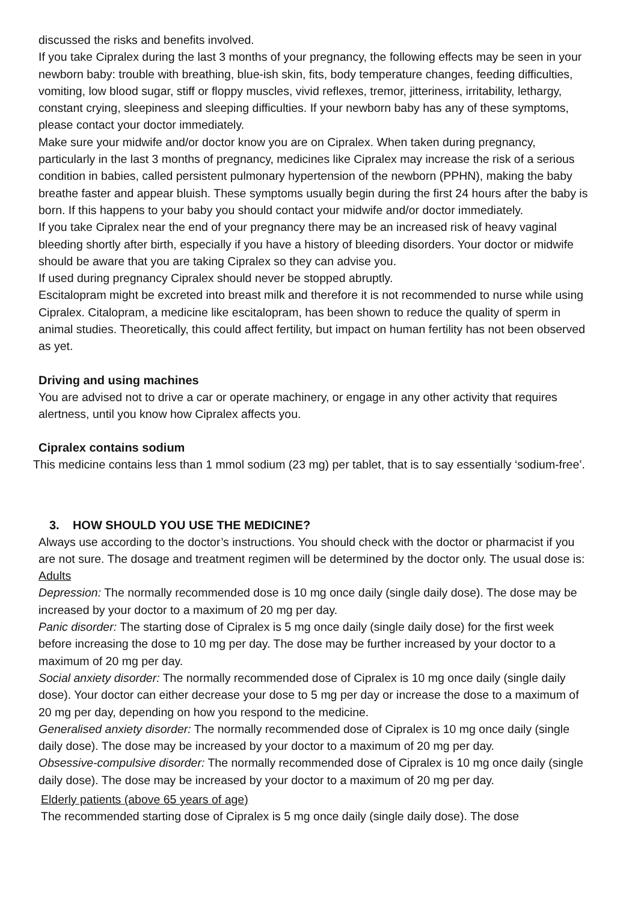discussed the risks and benefits involved.
If you take Cipralex during the last 3 months of your pregnancy, the following effects may be seen in your newborn baby: trouble with breathing, blue-ish skin, fits, body temperature changes, feeding difficulties, vomiting, low blood sugar, stiff or floppy muscles, vivid reflexes, tremor, jitteriness, irritability, lethargy, constant crying, sleepiness and sleeping difficulties. If your newborn baby has any of these symptoms, please contact your doctor immediately.
Make sure your midwife and/or doctor know you are on Cipralex. When taken during pregnancy, particularly in the last 3 months of pregnancy, medicines like Cipralex may increase the risk of a serious condition in babies, called persistent pulmonary hypertension of the newborn (PPHN), making the baby breathe faster and appear bluish. These symptoms usually begin during the first 24 hours after the baby is born. If this happens to your baby you should contact your midwife and/or doctor immediately.
If you take Cipralex near the end of your pregnancy there may be an increased risk of heavy vaginal bleeding shortly after birth, especially if you have a history of bleeding disorders. Your doctor or midwife should be aware that you are taking Cipralex so they can advise you.
If used during pregnancy Cipralex should never be stopped abruptly.
Escitalopram might be excreted into breast milk and therefore it is not recommended to nurse while using Cipralex. Citalopram, a medicine like escitalopram, has been shown to reduce the quality of sperm in animal studies. Theoretically, this could affect fertility, but impact on human fertility has not been observed as yet.
Driving and using machines
You are advised not to drive a car or operate machinery, or engage in any other activity that requires alertness, until you know how Cipralex affects you.
Cipralex contains sodium
This medicine contains less than 1 mmol sodium (23 mg) per tablet, that is to say essentially ‘sodium-free’.
3. HOW SHOULD YOU USE THE MEDICINE?
Always use according to the doctor’s instructions. You should check with the doctor or pharmacist if you are not sure. The dosage and treatment regimen will be determined by the doctor only. The usual dose is:
Adults
Depression: The normally recommended dose is 10 mg once daily (single daily dose). The dose may be increased by your doctor to a maximum of 20 mg per day.
Panic disorder: The starting dose of Cipralex is 5 mg once daily (single daily dose) for the first week before increasing the dose to 10 mg per day. The dose may be further increased by your doctor to a maximum of 20 mg per day.
Social anxiety disorder: The normally recommended dose of Cipralex is 10 mg once daily (single daily dose). Your doctor can either decrease your dose to 5 mg per day or increase the dose to a maximum of 20 mg per day, depending on how you respond to the medicine.
Generalised anxiety disorder: The normally recommended dose of Cipralex is 10 mg once daily (single daily dose). The dose may be increased by your doctor to a maximum of 20 mg per day.
Obsessive-compulsive disorder: The normally recommended dose of Cipralex is 10 mg once daily (single daily dose). The dose may be increased by your doctor to a maximum of 20 mg per day.
Elderly patients (above 65 years of age)
The recommended starting dose of Cipralex is 5 mg once daily (single daily dose). The dose